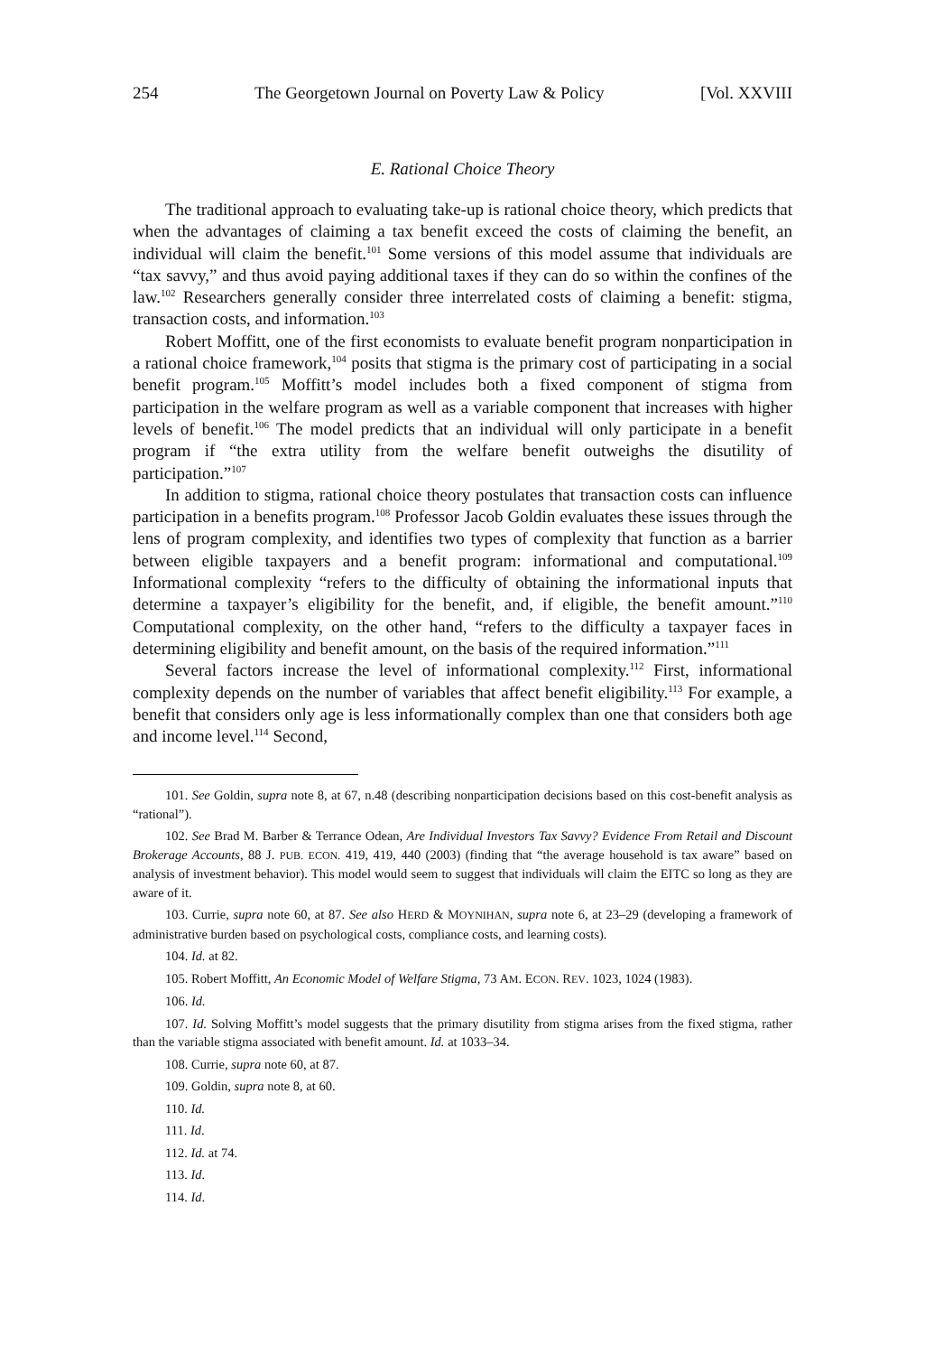254 The Georgetown Journal on Poverty Law & Policy [Vol. XXVIII
E. Rational Choice Theory
The traditional approach to evaluating take-up is rational choice theory, which predicts that when the advantages of claiming a tax benefit exceed the costs of claiming the benefit, an individual will claim the benefit.<sup>101</sup> Some versions of this model assume that individuals are “tax savvy,” and thus avoid paying additional taxes if they can do so within the confines of the law.<sup>102</sup> Researchers generally consider three interrelated costs of claiming a benefit: stigma, transaction costs, and information.<sup>103</sup>
Robert Moffitt, one of the first economists to evaluate benefit program nonparticipation in a rational choice framework,<sup>104</sup> posits that stigma is the primary cost of participating in a social benefit program.<sup>105</sup> Moffitt’s model includes both a fixed component of stigma from participation in the welfare program as well as a variable component that increases with higher levels of benefit.<sup>106</sup> The model predicts that an individual will only participate in a benefit program if “the extra utility from the welfare benefit outweighs the disutility of participation.”<sup>107</sup>
In addition to stigma, rational choice theory postulates that transaction costs can influence participation in a benefits program.<sup>108</sup> Professor Jacob Goldin evaluates these issues through the lens of program complexity, and identifies two types of complexity that function as a barrier between eligible taxpayers and a benefit program: informational and computational.<sup>109</sup> Informational complexity “refers to the difficulty of obtaining the informational inputs that determine a taxpayer’s eligibility for the benefit, and, if eligible, the benefit amount.”<sup>110</sup> Computational complexity, on the other hand, “refers to the difficulty a taxpayer faces in determining eligibility and benefit amount, on the basis of the required information.”<sup>111</sup>
Several factors increase the level of informational complexity.<sup>112</sup> First, informational complexity depends on the number of variables that affect benefit eligibility.<sup>113</sup> For example, a benefit that considers only age is less informationally complex than one that considers both age and income level.<sup>114</sup> Second,
101. See Goldin, supra note 8, at 67, n.48 (describing nonparticipation decisions based on this cost-benefit analysis as “rational”).
102. See Brad M. Barber & Terrance Odean, Are Individual Investors Tax Savvy? Evidence From Retail and Discount Brokerage Accounts, 88 J. PUB. ECON. 419, 419, 440 (2003) (finding that “the average household is tax aware” based on analysis of investment behavior). This model would seem to suggest that individuals will claim the EITC so long as they are aware of it.
103. Currie, supra note 60, at 87. See also HERD & MOYNIHAN, supra note 6, at 23–29 (developing a framework of administrative burden based on psychological costs, compliance costs, and learning costs).
104. Id. at 82.
105. Robert Moffitt, An Economic Model of Welfare Stigma, 73 AM. ECON. REV. 1023, 1024 (1983).
106. Id.
107. Id. Solving Moffitt’s model suggests that the primary disutility from stigma arises from the fixed stigma, rather than the variable stigma associated with benefit amount. Id. at 1033–34.
108. Currie, supra note 60, at 87.
109. Goldin, supra note 8, at 60.
110. Id.
111. Id.
112. Id. at 74.
113. Id.
114. Id.